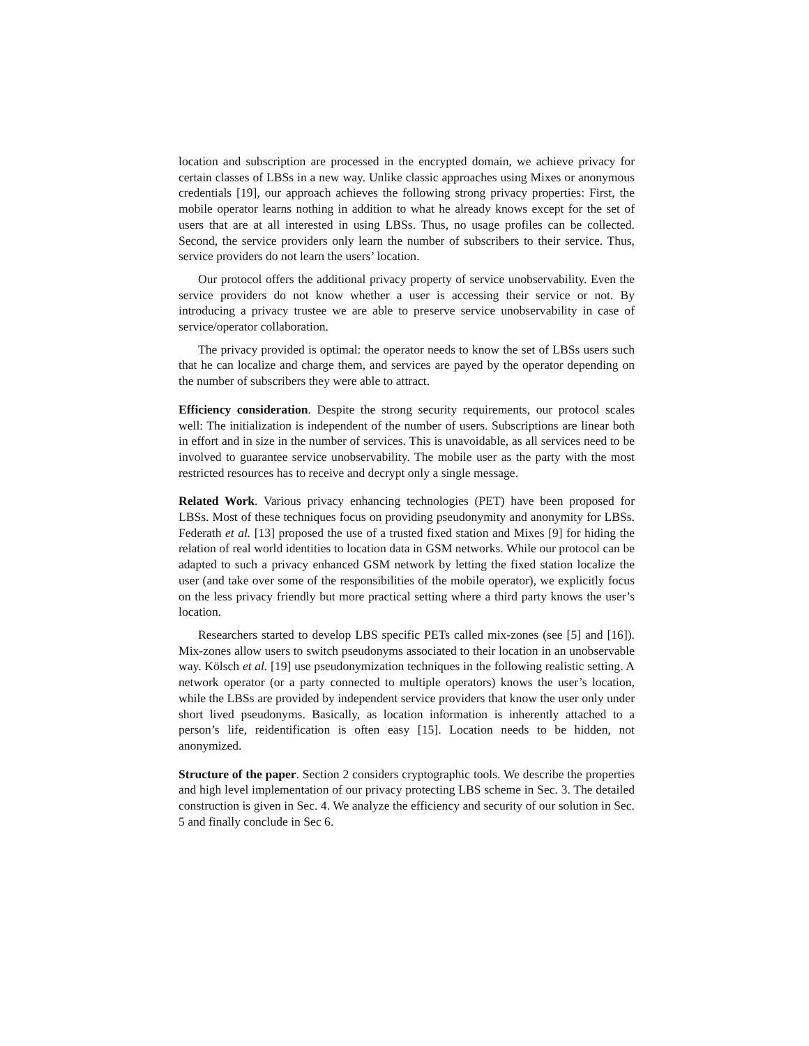location and subscription are processed in the encrypted domain, we achieve privacy for certain classes of LBSs in a new way. Unlike classic approaches using Mixes or anonymous credentials [19], our approach achieves the following strong privacy properties: First, the mobile operator learns nothing in addition to what he already knows except for the set of users that are at all interested in using LBSs. Thus, no usage profiles can be collected. Second, the service providers only learn the number of subscribers to their service. Thus, service providers do not learn the users’ location.
Our protocol offers the additional privacy property of service unobservability. Even the service providers do not know whether a user is accessing their service or not. By introducing a privacy trustee we are able to preserve service unobservability in case of service/operator collaboration.
The privacy provided is optimal: the operator needs to know the set of LBSs users such that he can localize and charge them, and services are payed by the operator depending on the number of subscribers they were able to attract.
Efficiency consideration. Despite the strong security requirements, our protocol scales well: The initialization is independent of the number of users. Subscriptions are linear both in effort and in size in the number of services. This is unavoidable, as all services need to be involved to guarantee service unobservability. The mobile user as the party with the most restricted resources has to receive and decrypt only a single message.
Related Work. Various privacy enhancing technologies (PET) have been proposed for LBSs. Most of these techniques focus on providing pseudonymity and anonymity for LBSs. Federath et al. [13] proposed the use of a trusted fixed station and Mixes [9] for hiding the relation of real world identities to location data in GSM networks. While our protocol can be adapted to such a privacy enhanced GSM network by letting the fixed station localize the user (and take over some of the responsibilities of the mobile operator), we explicitly focus on the less privacy friendly but more practical setting where a third party knows the user’s location.
Researchers started to develop LBS specific PETs called mix-zones (see [5] and [16]). Mix-zones allow users to switch pseudonyms associated to their location in an unobservable way. Kölsch et al. [19] use pseudonymization techniques in the following realistic setting. A network operator (or a party connected to multiple operators) knows the user’s location, while the LBSs are provided by independent service providers that know the user only under short lived pseudonyms. Basically, as location information is inherently attached to a person’s life, reidentification is often easy [15]. Location needs to be hidden, not anonymized.
Structure of the paper. Section 2 considers cryptographic tools. We describe the properties and high level implementation of our privacy protecting LBS scheme in Sec. 3. The detailed construction is given in Sec. 4. We analyze the efficiency and security of our solution in Sec. 5 and finally conclude in Sec 6.